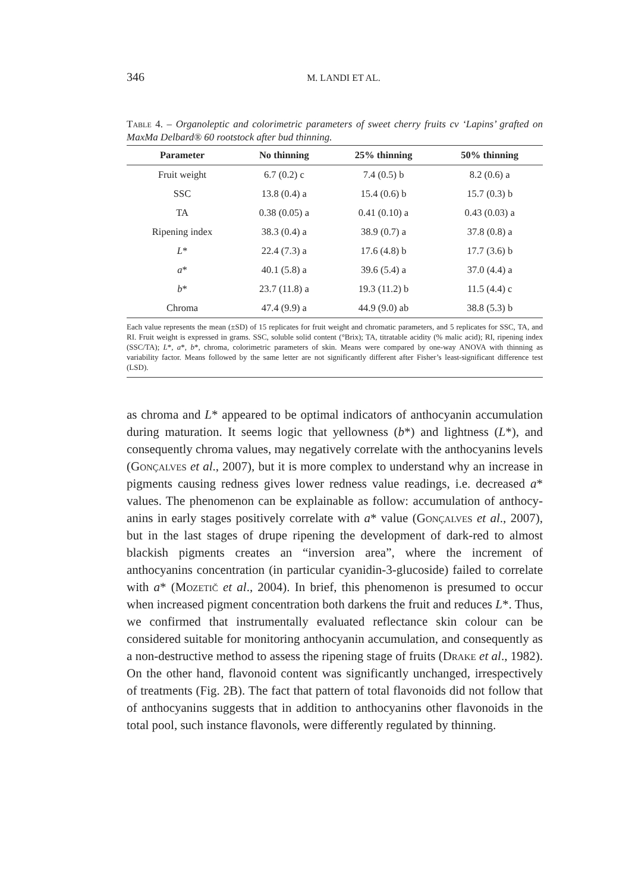346
M. LANDI ET AL.
Table 4. – Organoleptic and colorimetric parameters of sweet cherry fruits cv ‘Lapins’ grafted on MaxMa Delbard® 60 rootstock after bud thinning.
| Parameter | No thinning | 25% thinning | 50% thinning |
| --- | --- | --- | --- |
| Fruit weight | 6.7 (0.2) c | 7.4 (0.5) b | 8.2 (0.6) a |
| SSC | 13.8 (0.4) a | 15.4 (0.6) b | 15.7 (0.3) b |
| TA | 0.38 (0.05) a | 0.41 (0.10) a | 0.43 (0.03) a |
| Ripening index | 38.3 (0.4) a | 38.9 (0.7) a | 37.8 (0.8) a |
| L * | 22.4 (7.3) a | 17.6 (4.8) b | 17.7 (3.6) b |
| a * | 40.1 (5.8) a | 39.6 (5.4) a | 37.0 (4.4) a |
| b * | 23.7 (11.8) a | 19.3 (11.2) b | 11.5 (4.4) c |
| Chroma | 47.4 (9.9) a | 44.9 (9.0) ab | 38.8 (5.3) b |
Each value represents the mean (±SD) of 15 replicates for fruit weight and chromatic parameters, and 5 replicates for SSC, TA, and RI. Fruit weight is expressed in grams. SSC, soluble solid content (°Brix); TA, titratable acidity (% malic acid); RI, ripening index (SSC/TA); L*, a*, b*, chroma, colorimetric parameters of skin. Means were compared by one-way ANOVA with thinning as variability factor. Means followed by the same letter are not significantly different after Fisher’s least-significant difference test (LSD).
as chroma and L* appeared to be optimal indicators of anthocyanin accumulation during maturation. It seems logic that yellowness (b*) and lightness (L*), and consequently chroma values, may negatively correlate with the anthocyanins levels (Gonçalves et al., 2007), but it is more complex to understand why an increase in pigments causing redness gives lower redness value readings, i.e. decreased a* values. The phenomenon can be explainable as follow: accumulation of anthocy­anins in early stages positively correlate with a* value (Gonçalves et al., 2007), but in the last stages of drupe ripening the development of dark-red to almost blackish pigments creates an “inversion area”, where the increment of anthocyanins concentration (in particular cyanidin-3-glucoside) failed to correlate with a* (Mozetič et al., 2004). In brief, this phenomenon is presumed to occur when increased pigment con­centration both darkens the fruit and reduces L*. Thus, we confirmed that instrumentally evaluated reflectance skin colour can be considered suitable for monitoring anthocyanin accumulation, and consequently as a non-destructive method to assess the ripening stage of fruits (Drake et al., 1982). On the other hand, flavonoid content was significantly unchanged, irrespectively of treatments (Fig. 2B). The fact that pattern of total flavonoids did not follow that of anthocyanins suggests that in addition to anthocyanins other flavonoids in the total pool, such instance flavonols, were differently regulated by thinning.